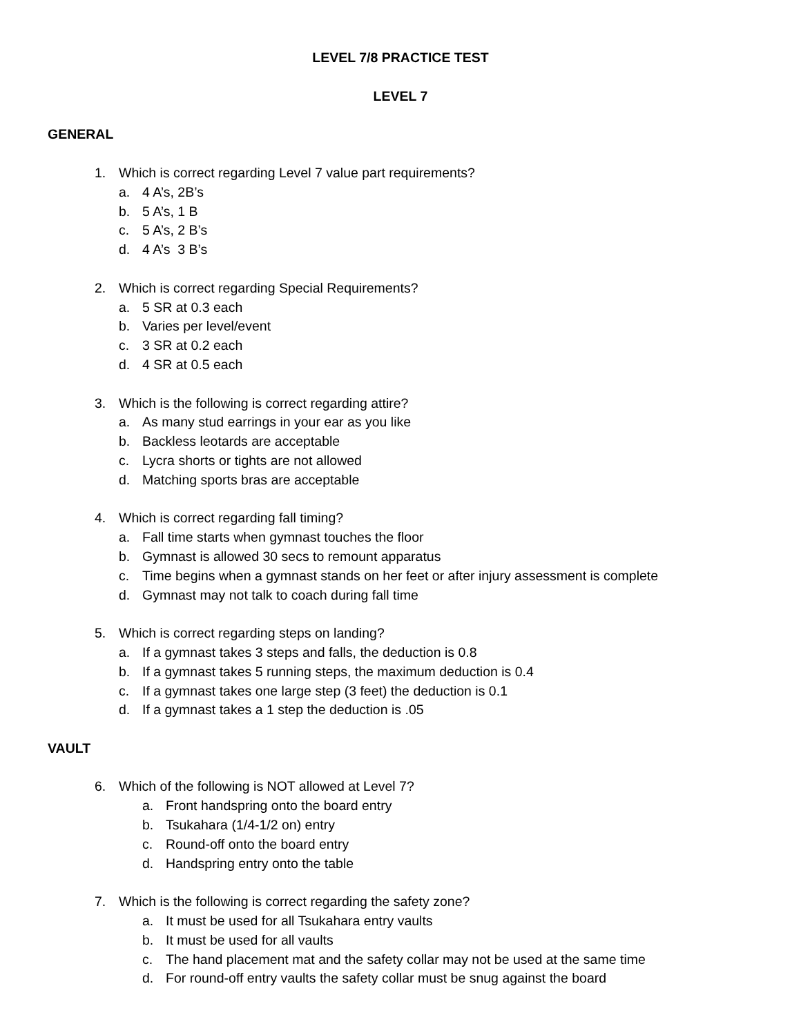LEVEL 7/8 PRACTICE TEST
LEVEL 7
GENERAL
1. Which is correct regarding Level 7 value part requirements?
a. 4 A’s, 2B’s
b. 5 A’s, 1 B
c. 5 A’s, 2 B’s
d. 4 A’s 3 B’s
2. Which is correct regarding Special Requirements?
a. 5 SR at 0.3 each
b. Varies per level/event
c. 3 SR at 0.2 each
d. 4 SR at 0.5 each
3. Which is the following is correct regarding attire?
a. As many stud earrings in your ear as you like
b. Backless leotards are acceptable
c. Lycra shorts or tights are not allowed
d. Matching sports bras are acceptable
4. Which is correct regarding fall timing?
a. Fall time starts when gymnast touches the floor
b. Gymnast is allowed 30 secs to remount apparatus
c. Time begins when a gymnast stands on her feet or after injury assessment is complete
d. Gymnast may not talk to coach during fall time
5. Which is correct regarding steps on landing?
a. If a gymnast takes 3 steps and falls, the deduction is 0.8
b. If a gymnast takes 5 running steps, the maximum deduction is 0.4
c. If a gymnast takes one large step (3 feet) the deduction is 0.1
d. If a gymnast takes a 1 step the deduction is .05
VAULT
6. Which of the following is NOT allowed at Level 7?
a. Front handspring onto the board entry
b. Tsukahara (1/4-1/2 on) entry
c. Round-off onto the board entry
d. Handspring entry onto the table
7. Which is the following is correct regarding the safety zone?
a. It must be used for all Tsukahara entry vaults
b. It must be used for all vaults
c. The hand placement mat and the safety collar may not be used at the same time
d. For round-off entry vaults the safety collar must be snug against the board